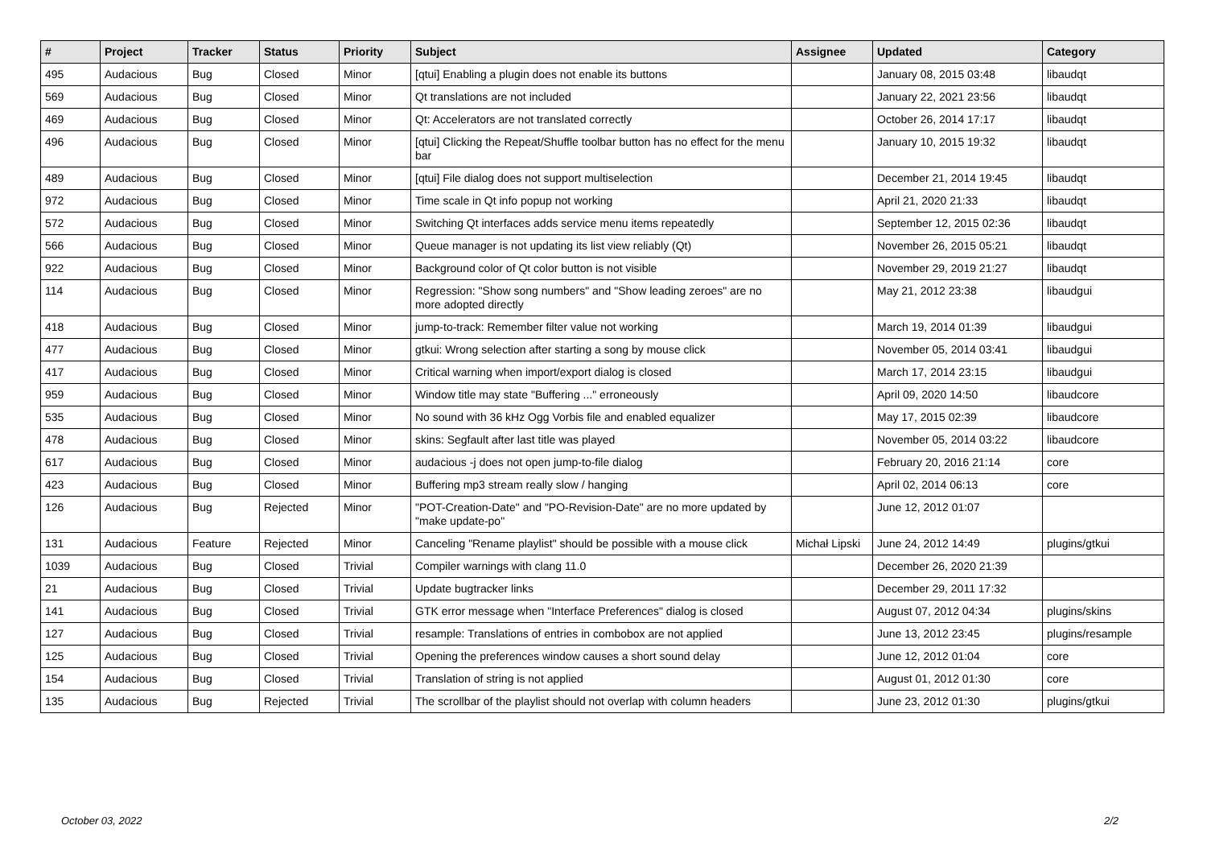| # | Project | Tracker | Status | Priority | Subject | Assignee | Updated | Category |
| --- | --- | --- | --- | --- | --- | --- | --- | --- |
| 495 | Audacious | Bug | Closed | Minor | [qtui] Enabling a plugin does not enable its buttons | | January 08, 2015 03:48 | libaudqt |
| 569 | Audacious | Bug | Closed | Minor | Qt translations are not included | | January 22, 2021 23:56 | libaudqt |
| 469 | Audacious | Bug | Closed | Minor | Qt: Accelerators are not translated correctly | | October 26, 2014 17:17 | libaudqt |
| 496 | Audacious | Bug | Closed | Minor | [qtui] Clicking the Repeat/Shuffle toolbar button has no effect for the menu bar | | January 10, 2015 19:32 | libaudqt |
| 489 | Audacious | Bug | Closed | Minor | [qtui] File dialog does not support multiselection | | December 21, 2014 19:45 | libaudqt |
| 972 | Audacious | Bug | Closed | Minor | Time scale in Qt info popup not working | | April 21, 2020 21:33 | libaudqt |
| 572 | Audacious | Bug | Closed | Minor | Switching Qt interfaces adds service menu items repeatedly | | September 12, 2015 02:36 | libaudqt |
| 566 | Audacious | Bug | Closed | Minor | Queue manager is not updating its list view reliably (Qt) | | November 26, 2015 05:21 | libaudqt |
| 922 | Audacious | Bug | Closed | Minor | Background color of Qt color button is not visible | | November 29, 2019 21:27 | libaudqt |
| 114 | Audacious | Bug | Closed | Minor | Regression: "Show song numbers" and "Show leading zeroes" are no more adopted directly | | May 21, 2012 23:38 | libaudgui |
| 418 | Audacious | Bug | Closed | Minor | jump-to-track: Remember filter value not working | | March 19, 2014 01:39 | libaudgui |
| 477 | Audacious | Bug | Closed | Minor | gtkui: Wrong selection after starting a song by mouse click | | November 05, 2014 03:41 | libaudgui |
| 417 | Audacious | Bug | Closed | Minor | Critical warning when import/export dialog is closed | | March 17, 2014 23:15 | libaudgui |
| 959 | Audacious | Bug | Closed | Minor | Window title may state "Buffering ..." erroneously | | April 09, 2020 14:50 | libaudcore |
| 535 | Audacious | Bug | Closed | Minor | No sound with 36 kHz Ogg Vorbis file and enabled equalizer | | May 17, 2015 02:39 | libaudcore |
| 478 | Audacious | Bug | Closed | Minor | skins: Segfault after last title was played | | November 05, 2014 03:22 | libaudcore |
| 617 | Audacious | Bug | Closed | Minor | audacious -j does not open jump-to-file dialog | | February 20, 2016 21:14 | core |
| 423 | Audacious | Bug | Closed | Minor | Buffering mp3 stream really slow / hanging | | April 02, 2014 06:13 | core |
| 126 | Audacious | Bug | Rejected | Minor | "POT-Creation-Date" and "PO-Revision-Date" are no more updated by "make update-po" | | June 12, 2012 01:07 | |
| 131 | Audacious | Feature | Rejected | Minor | Canceling "Rename playlist" should be possible with a mouse click | Michał Lipski | June 24, 2012 14:49 | plugins/gtkui |
| 1039 | Audacious | Bug | Closed | Trivial | Compiler warnings with clang 11.0 | | December 26, 2020 21:39 | |
| 21 | Audacious | Bug | Closed | Trivial | Update bugtracker links | | December 29, 2011 17:32 | |
| 141 | Audacious | Bug | Closed | Trivial | GTK error message when "Interface Preferences" dialog is closed | | August 07, 2012 04:34 | plugins/skins |
| 127 | Audacious | Bug | Closed | Trivial | resample: Translations of entries in combobox are not applied | | June 13, 2012 23:45 | plugins/resample |
| 125 | Audacious | Bug | Closed | Trivial | Opening the preferences window causes a short sound delay | | June 12, 2012 01:04 | core |
| 154 | Audacious | Bug | Closed | Trivial | Translation of string is not applied | | August 01, 2012 01:30 | core |
| 135 | Audacious | Bug | Rejected | Trivial | The scrollbar of the playlist should not overlap with column headers | | June 23, 2012 01:30 | plugins/gtkui |
October 03, 2022 2/2